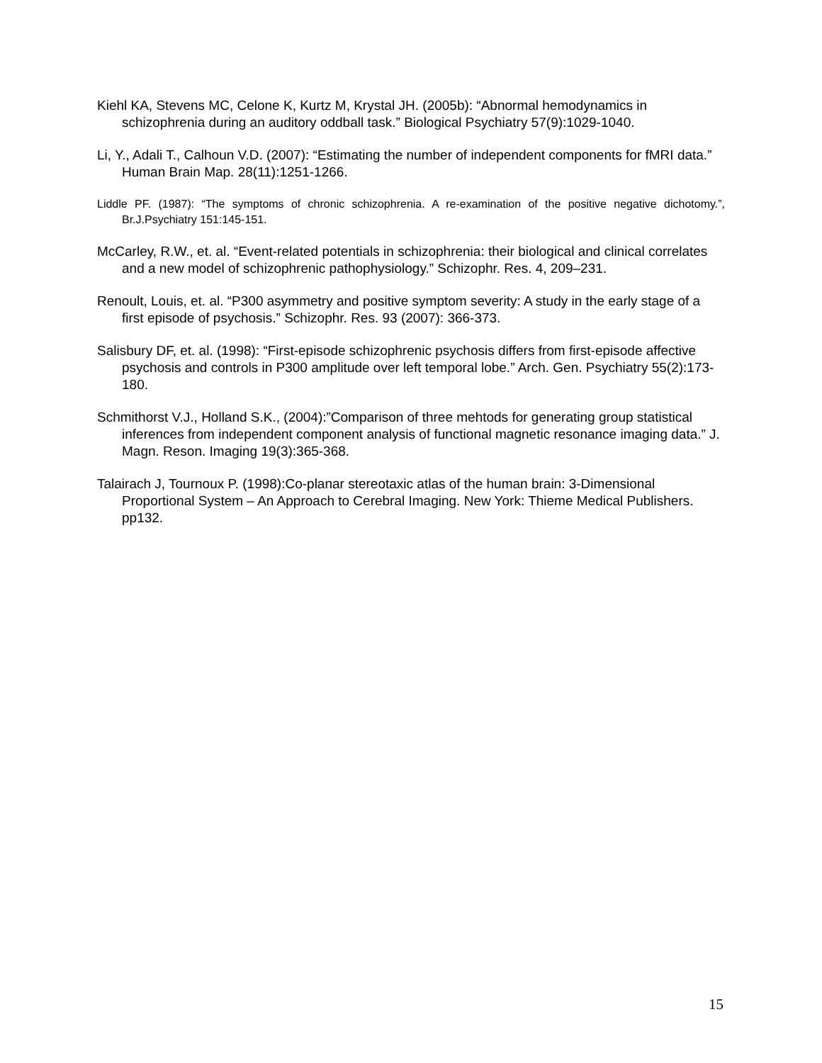Kiehl KA, Stevens MC, Celone K, Kurtz M, Krystal JH. (2005b): “Abnormal hemodynamics in schizophrenia during an auditory oddball task.” Biological Psychiatry 57(9):1029-1040.
Li, Y., Adali T., Calhoun V.D. (2007): “Estimating the number of independent components for fMRI data.” Human Brain Map. 28(11):1251-1266.
Liddle PF. (1987): “The symptoms of chronic schizophrenia. A re-examination of the positive negative dichotomy.”, Br.J.Psychiatry 151:145-151.
McCarley, R.W., et. al. “Event-related potentials in schizophrenia: their biological and clinical correlates and a new model of schizophrenic pathophysiology.” Schizophr. Res. 4, 209–231.
Renoult, Louis, et. al. “P300 asymmetry and positive symptom severity: A study in the early stage of a first episode of psychosis.” Schizophr. Res. 93 (2007): 366-373.
Salisbury DF, et. al. (1998): “First-episode schizophrenic psychosis differs from first-episode affective psychosis and controls in P300 amplitude over left temporal lobe.” Arch. Gen. Psychiatry 55(2):173-180.
Schmithorst V.J., Holland S.K., (2004):”Comparison of three mehtods for generating group statistical inferences from independent component analysis of functional magnetic resonance imaging data.” J. Magn. Reson. Imaging 19(3):365-368.
Talairach J, Tournoux P. (1998):Co-planar stereotaxic atlas of the human brain: 3-Dimensional Proportional System – An Approach to Cerebral Imaging. New York: Thieme Medical Publishers. pp132.
15